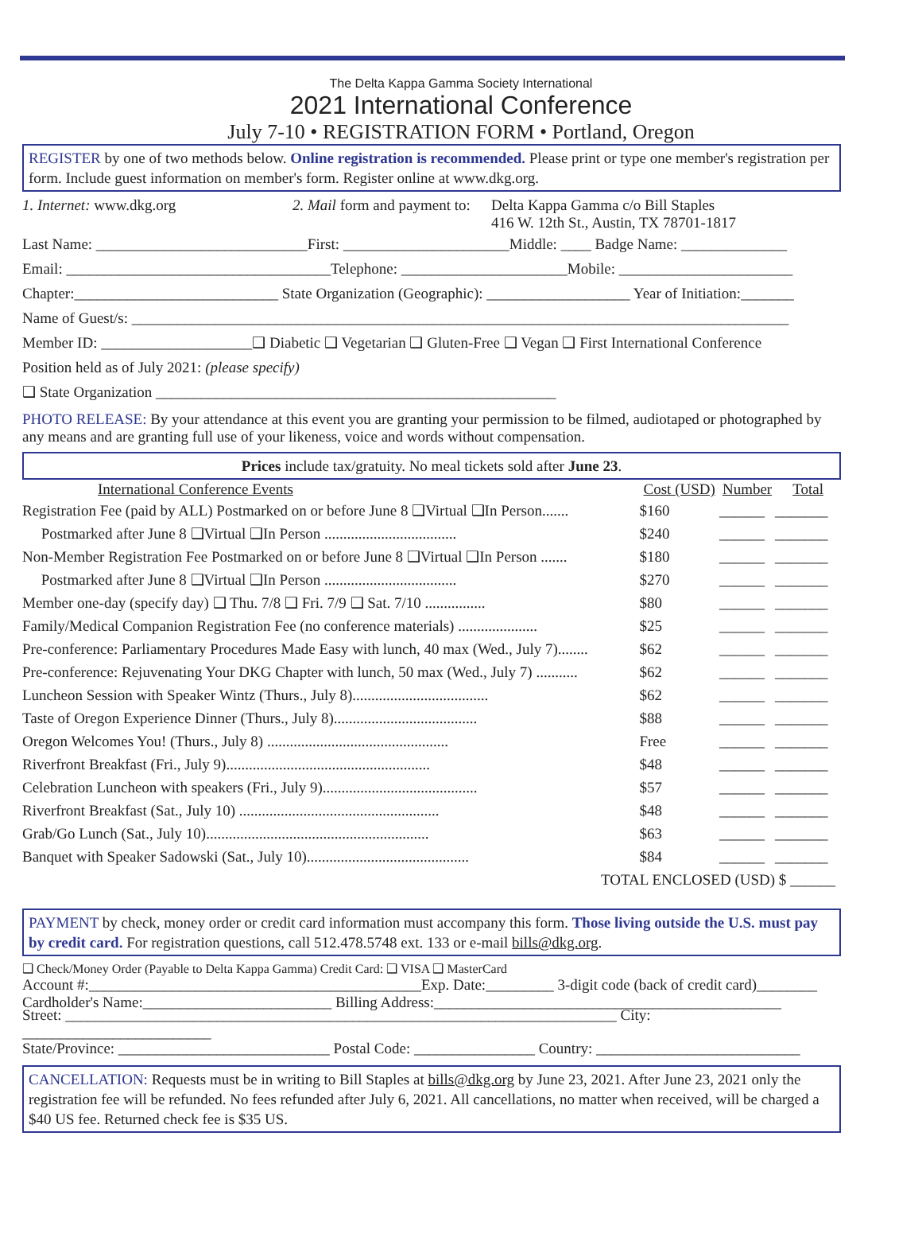The Delta Kappa Gamma Society International
2021 International Conference
July 7-10 • REGISTRATION FORM • Portland, Oregon
REGISTER by one of two methods below. Online registration is recommended. Please print or type one member's registration per form. Include guest information on member's form. Register online at www.dkg.org.
1. Internet: www.dkg.org 2. Mail form and payment to:
Delta Kappa Gamma c/o Bill Staples
416 W. 12th St., Austin, TX 78701-1817
Last Name: ____________________________First: ______________________Middle: ____ Badge Name: ______________
Email: ___________________________________Telephone: ______________________Mobile: _______________________
Chapter:___________________________ State Organization (Geographic): ___________________ Year of Initiation:_______
Name of Guest/s: _______________________________________________________________________________________
Member ID: ____________________❑ Diabetic ❑ Vegetarian ❑ Gluten-Free ❑ Vegan ❑ First International Conference
Position held as of July 2021: (please specify)
❑ State Organization _____________________________________________________
PHOTO RELEASE: By your attendance at this event you are granting your permission to be filmed, audiotaped or photographed by any means and are granting full use of your likeness, voice and words without compensation.
Prices include tax/gratuity. No meal tickets sold after June 23.
| International Conference Events | Cost (USD) | Number | Total |
| --- | --- | --- | --- |
| Registration Fee (paid by ALL) Postmarked on or before June 8 ❑Virtual ❑In Person....... | $160 | ______ | _______ |
| Postmarked after June 8 ❑Virtual ❑In Person ................................... | $240 | ______ | _______ |
| Non-Member Registration Fee Postmarked on or before June 8 ❑Virtual ❑In Person ....... | $180 | ______ | _______ |
| Postmarked after June 8 ❑Virtual ❑In Person ................................... | $270 | ______ | _______ |
| Member one-day (specify day) ❑ Thu. 7/8 ❑ Fri. 7/9 ❑ Sat. 7/10 ................ | $80 | ______ | _______ |
| Family/Medical Companion Registration Fee (no conference materials) ..................... | $25 | ______ | _______ |
| Pre-conference: Parliamentary Procedures Made Easy with lunch, 40 max (Wed., July 7)........ | $62 | ______ | _______ |
| Pre-conference: Rejuvenating Your DKG Chapter with lunch, 50 max (Wed., July 7) ........... | $62 | ______ | _______ |
| Luncheon Session with Speaker Wintz (Thurs., July 8).................................... | $62 | ______ | _______ |
| Taste of Oregon Experience Dinner (Thurs., July 8)...................................... | $88 | ______ | _______ |
| Oregon Welcomes You! (Thurs., July 8) ................................................ | Free | ______ | _______ |
| Riverfront Breakfast (Fri., July 9)...................................................... | $48 | ______ | _______ |
| Celebration Luncheon with speakers (Fri., July 9)......................................... | $57 | ______ | _______ |
| Riverfront Breakfast (Sat., July 10) ..................................................... | $48 | ______ | _______ |
| Grab/Go Lunch (Sat., July 10)........................................................... | $63 | ______ | _______ |
| Banquet with Speaker Sadowski (Sat., July 10)........................................... | $84 | ______ | _______ |
| TOTAL ENCLOSED (USD) | | | $ ______ |
PAYMENT by check, money order or credit card information must accompany this form. Those living outside the U.S. must pay by credit card. For registration questions, call 512.478.5748 ext. 133 or e-mail bills@dkg.org.
❑ Check/Money Order (Payable to Delta Kappa Gamma) Credit Card: ❑ VISA ❑ MasterCard
Account #:____________________________________________Exp. Date:_________ 3-digit code (back of credit card)________
Cardholder's Name:_________________________ Billing Address:______________________________________________
Street: _________________________________________________________________________ City: _________________________
State/Province: ____________________________ Postal Code: ________________ Country: ___________________________
CANCELLATION: Requests must be in writing to Bill Staples at bills@dkg.org by June 23, 2021. After June 23, 2021 only the registration fee will be refunded. No fees refunded after July 6, 2021. All cancellations, no matter when received, will be charged a $40 US fee. Returned check fee is $35 US.